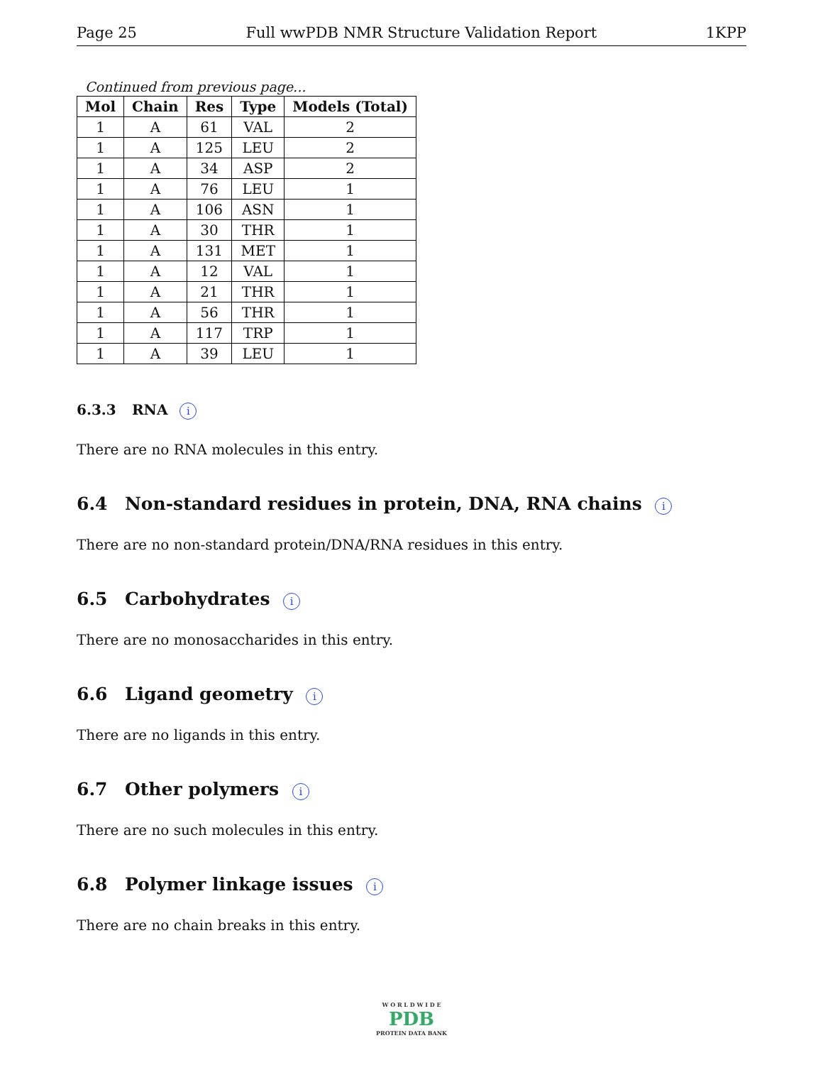Page 25 Full wwPDB NMR Structure Validation Report 1KPP
Continued from previous page...
| Mol | Chain | Res | Type | Models (Total) |
| --- | --- | --- | --- | --- |
| 1 | A | 61 | VAL | 2 |
| 1 | A | 125 | LEU | 2 |
| 1 | A | 34 | ASP | 2 |
| 1 | A | 76 | LEU | 1 |
| 1 | A | 106 | ASN | 1 |
| 1 | A | 30 | THR | 1 |
| 1 | A | 131 | MET | 1 |
| 1 | A | 12 | VAL | 1 |
| 1 | A | 21 | THR | 1 |
| 1 | A | 56 | THR | 1 |
| 1 | A | 117 | TRP | 1 |
| 1 | A | 39 | LEU | 1 |
6.3.3 RNA i
There are no RNA molecules in this entry.
6.4 Non-standard residues in protein, DNA, RNA chains i
There are no non-standard protein/DNA/RNA residues in this entry.
6.5 Carbohydrates i
There are no monosaccharides in this entry.
6.6 Ligand geometry i
There are no ligands in this entry.
6.7 Other polymers i
There are no such molecules in this entry.
6.8 Polymer linkage issues i
There are no chain breaks in this entry.
W O R L D W I D E
PDB
PROTEIN DATA BANK